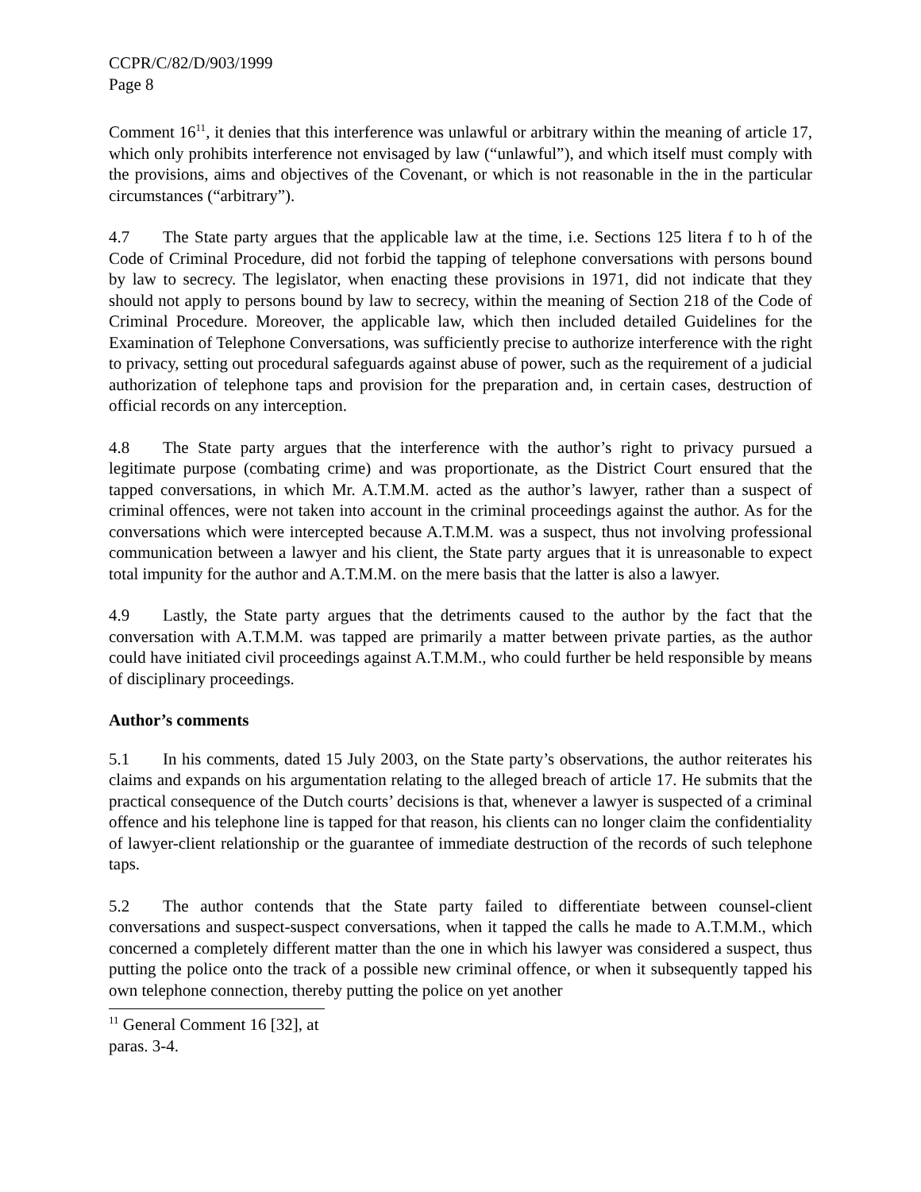CCPR/C/82/D/903/1999
Page 8
Comment 16<sup>11</sup>, it denies that this interference was unlawful or arbitrary within the meaning of article 17, which only prohibits interference not envisaged by law (“unlawful”), and which itself must comply with the provisions, aims and objectives of the Covenant, or which is not reasonable in the in the particular circumstances (“arbitrary”).
4.7 The State party argues that the applicable law at the time, i.e. Sections 125 litera f to h of the Code of Criminal Procedure, did not forbid the tapping of telephone conversations with persons bound by law to secrecy. The legislator, when enacting these provisions in 1971, did not indicate that they should not apply to persons bound by law to secrecy, within the meaning of Section 218 of the Code of Criminal Procedure. Moreover, the applicable law, which then included detailed Guidelines for the Examination of Telephone Conversations, was sufficiently precise to authorize interference with the right to privacy, setting out procedural safeguards against abuse of power, such as the requirement of a judicial authorization of telephone taps and provision for the preparation and, in certain cases, destruction of official records on any interception.
4.8 The State party argues that the interference with the author’s right to privacy pursued a legitimate purpose (combating crime) and was proportionate, as the District Court ensured that the tapped conversations, in which Mr. A.T.M.M. acted as the author’s lawyer, rather than a suspect of criminal offences, were not taken into account in the criminal proceedings against the author. As for the conversations which were intercepted because A.T.M.M. was a suspect, thus not involving professional communication between a lawyer and his client, the State party argues that it is unreasonable to expect total impunity for the author and A.T.M.M. on the mere basis that the latter is also a lawyer.
4.9 Lastly, the State party argues that the detriments caused to the author by the fact that the conversation with A.T.M.M. was tapped are primarily a matter between private parties, as the author could have initiated civil proceedings against A.T.M.M., who could further be held responsible by means of disciplinary proceedings.
Author’s comments
5.1 In his comments, dated 15 July 2003, on the State party’s observations, the author reiterates his claims and expands on his argumentation relating to the alleged breach of article 17. He submits that the practical consequence of the Dutch courts’ decisions is that, whenever a lawyer is suspected of a criminal offence and his telephone line is tapped for that reason, his clients can no longer claim the confidentiality of lawyer-client relationship or the guarantee of immediate destruction of the records of such telephone taps.
5.2 The author contends that the State party failed to differentiate between counsel-client conversations and suspect-suspect conversations, when it tapped the calls he made to A.T.M.M., which concerned a completely different matter than the one in which his lawyer was considered a suspect, thus putting the police onto the track of a possible new criminal offence, or when it subsequently tapped his own telephone connection, thereby putting the police on yet another
<sup>11</sup> General Comment 16 [32], at paras. 3-4.